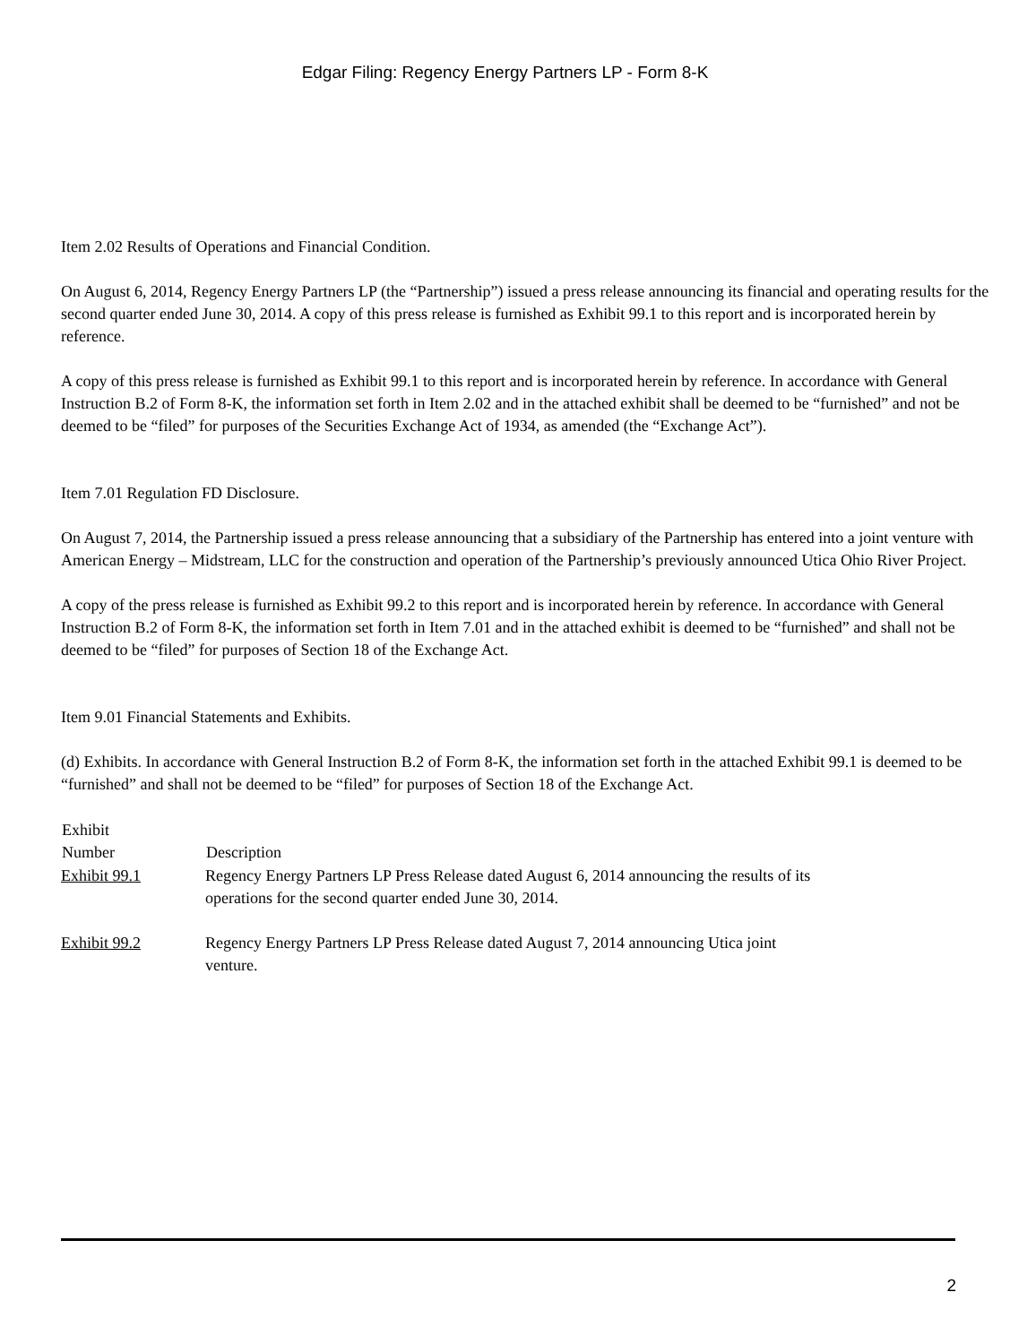Edgar Filing: Regency Energy Partners LP - Form 8-K
Item 2.02 Results of Operations and Financial Condition.
On August 6, 2014, Regency Energy Partners LP (the “Partnership”) issued a press release announcing its financial and operating results for the second quarter ended June 30, 2014. A copy of this press release is furnished as Exhibit 99.1 to this report and is incorporated herein by reference.
A copy of this press release is furnished as Exhibit 99.1 to this report and is incorporated herein by reference. In accordance with General Instruction B.2 of Form 8-K, the information set forth in Item 2.02 and in the attached exhibit shall be deemed to be “furnished” and not be deemed to be “filed” for purposes of the Securities Exchange Act of 1934, as amended (the “Exchange Act”).
Item 7.01 Regulation FD Disclosure.
On August 7, 2014, the Partnership issued a press release announcing that a subsidiary of the Partnership has entered into a joint venture with American Energy – Midstream, LLC for the construction and operation of the Partnership’s previously announced Utica Ohio River Project.
A copy of the press release is furnished as Exhibit 99.2 to this report and is incorporated herein by reference. In accordance with General Instruction B.2 of Form 8-K, the information set forth in Item 7.01 and in the attached exhibit is deemed to be “furnished” and shall not be deemed to be “filed” for purposes of Section 18 of the Exchange Act.
Item 9.01 Financial Statements and Exhibits.
(d) Exhibits. In accordance with General Instruction B.2 of Form 8-K, the information set forth in the attached Exhibit 99.1 is deemed to be “furnished” and shall not be deemed to be “filed” for purposes of Section 18 of the Exchange Act.
| Exhibit Number | Description |
| --- | --- |
| Exhibit 99.1 | Regency Energy Partners LP Press Release dated August 6, 2014 announcing the results of its operations for the second quarter ended June 30, 2014. |
| Exhibit 99.2 | Regency Energy Partners LP Press Release dated August 7, 2014 announcing Utica joint venture. |
2